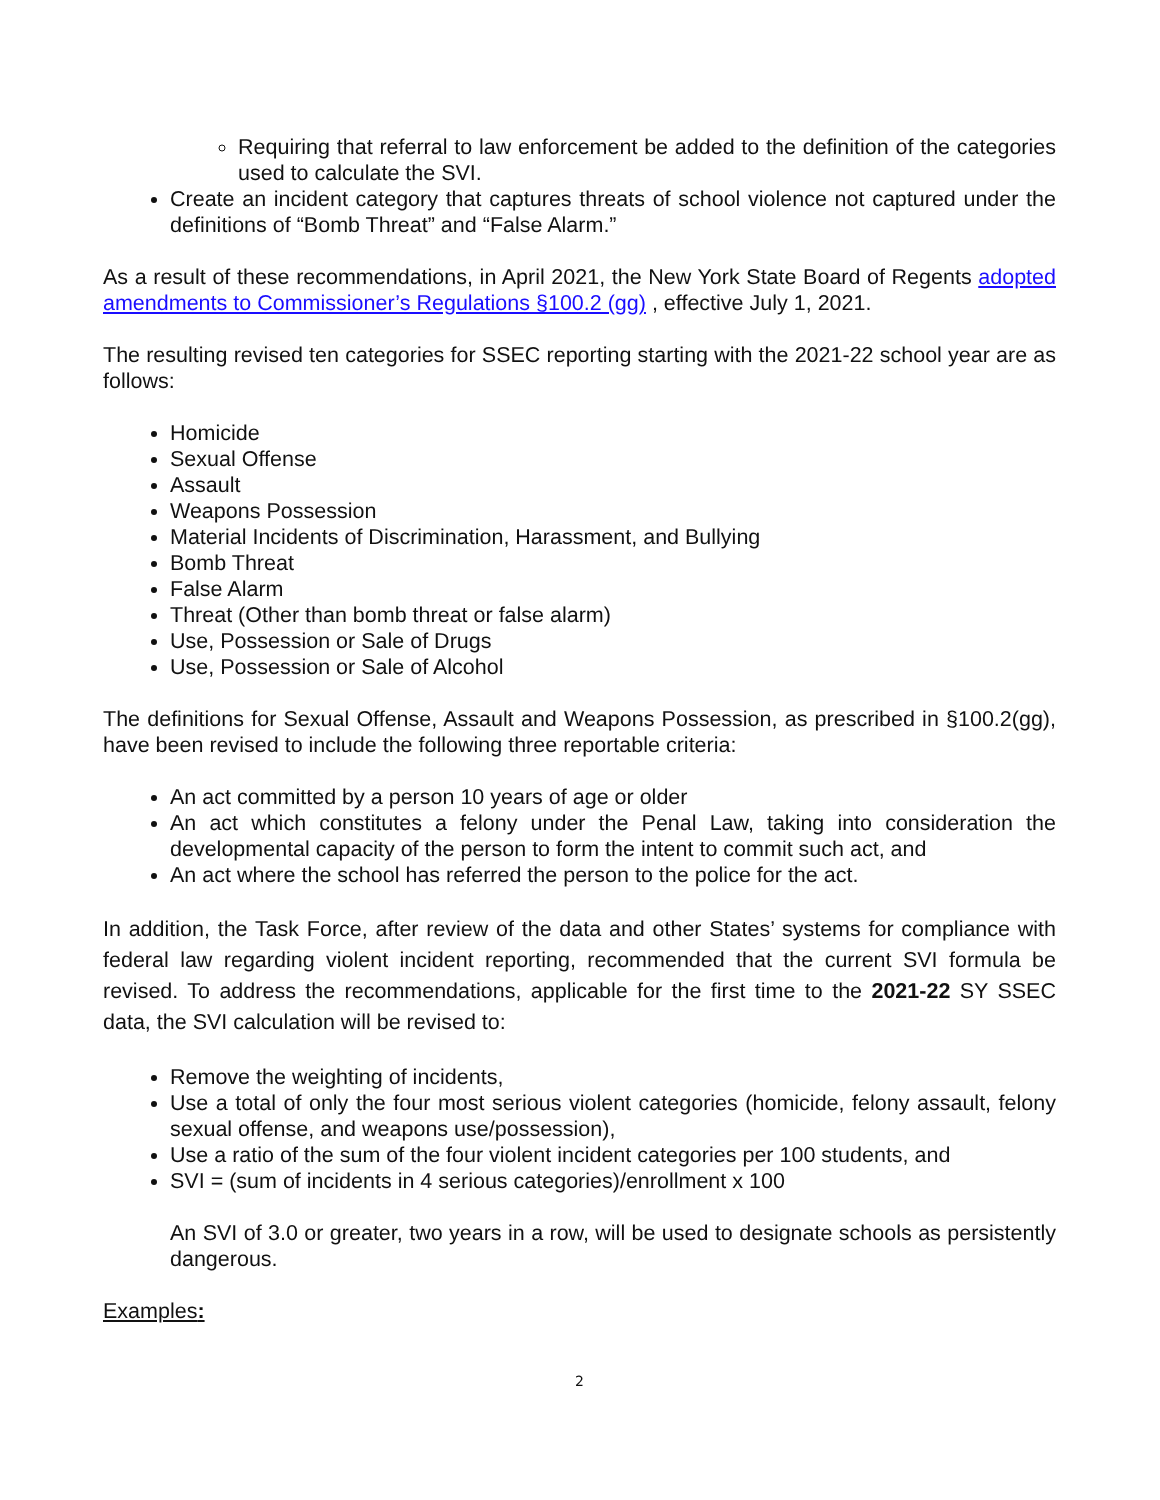Requiring that referral to law enforcement be added to the definition of the categories used to calculate the SVI.
Create an incident category that captures threats of school violence not captured under the definitions of “Bomb Threat” and “False Alarm.”
As a result of these recommendations, in April 2021, the New York State Board of Regents adopted amendments to Commissioner’s Regulations §100.2 (gg) , effective July 1, 2021.
The resulting revised ten categories for SSEC reporting starting with the 2021-22 school year are as follows:
Homicide
Sexual Offense
Assault
Weapons Possession
Material Incidents of Discrimination, Harassment, and Bullying
Bomb Threat
False Alarm
Threat (Other than bomb threat or false alarm)
Use, Possession or Sale of Drugs
Use, Possession or Sale of Alcohol
The definitions for Sexual Offense, Assault and Weapons Possession, as prescribed in §100.2(gg), have been revised to include the following three reportable criteria:
An act committed by a person 10 years of age or older
An act which constitutes a felony under the Penal Law, taking into consideration the developmental capacity of the person to form the intent to commit such act, and
An act where the school has referred the person to the police for the act.
In addition, the Task Force, after review of the data and other States’ systems for compliance with federal law regarding violent incident reporting, recommended that the current SVI formula be revised. To address the recommendations, applicable for the first time to the 2021-22 SY SSEC data, the SVI calculation will be revised to:
Remove the weighting of incidents,
Use a total of only the four most serious violent categories (homicide, felony assault, felony sexual offense, and weapons use/possession),
Use a ratio of the sum of the four violent incident categories per 100 students, and
SVI = (sum of incidents in 4 serious categories)/enrollment x 100
An SVI of 3.0 or greater, two years in a row, will be used to designate schools as persistently dangerous.
Examples:
2